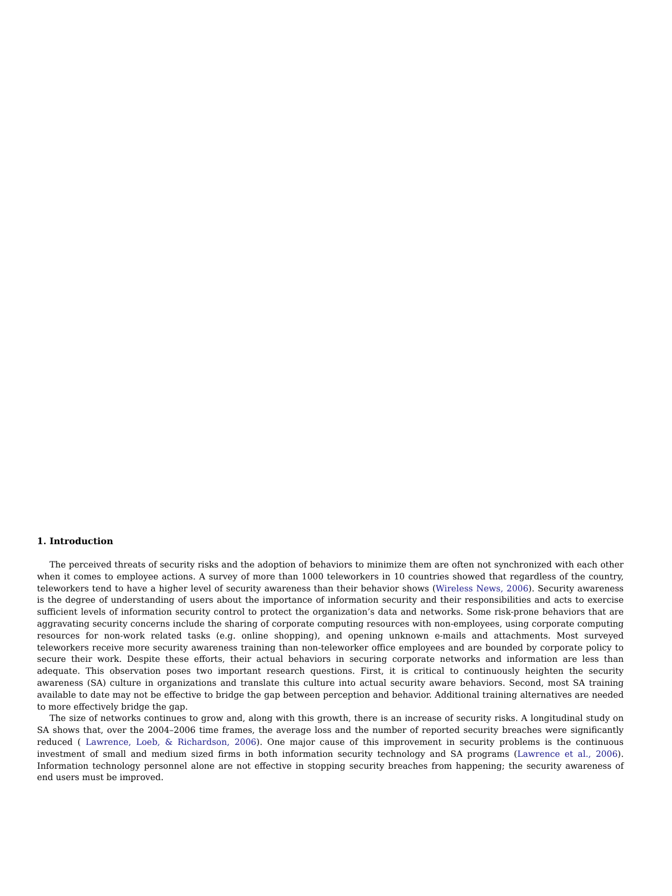1. Introduction
The perceived threats of security risks and the adoption of behaviors to minimize them are often not synchronized with each other when it comes to employee actions. A survey of more than 1000 teleworkers in 10 countries showed that regardless of the country, teleworkers tend to have a higher level of security awareness than their behavior shows (Wireless News, 2006). Security awareness is the degree of understanding of users about the importance of information security and their responsibilities and acts to exercise sufficient levels of information security control to protect the organization’s data and networks. Some risk-prone behaviors that are aggravating security concerns include the sharing of corporate computing resources with non-employees, using corporate computing resources for non-work related tasks (e.g. online shopping), and opening unknown e-mails and attachments. Most surveyed teleworkers receive more security awareness training than non-teleworker office employees and are bounded by corporate policy to secure their work. Despite these efforts, their actual behaviors in securing corporate networks and information are less than adequate. This observation poses two important research questions. First, it is critical to continuously heighten the security awareness (SA) culture in organizations and translate this culture into actual security aware behaviors. Second, most SA training available to date may not be effective to bridge the gap between perception and behavior. Additional training alternatives are needed to more effectively bridge the gap.
The size of networks continues to grow and, along with this growth, there is an increase of security risks. A longitudinal study on SA shows that, over the 2004–2006 time frames, the average loss and the number of reported security breaches were significantly reduced ( Lawrence, Loeb, & Richardson, 2006). One major cause of this improvement in security problems is the continuous investment of small and medium sized firms in both information security technology and SA programs (Lawrence et al., 2006). Information technology personnel alone are not effective in stopping security breaches from happening; the security awareness of end users must be improved.